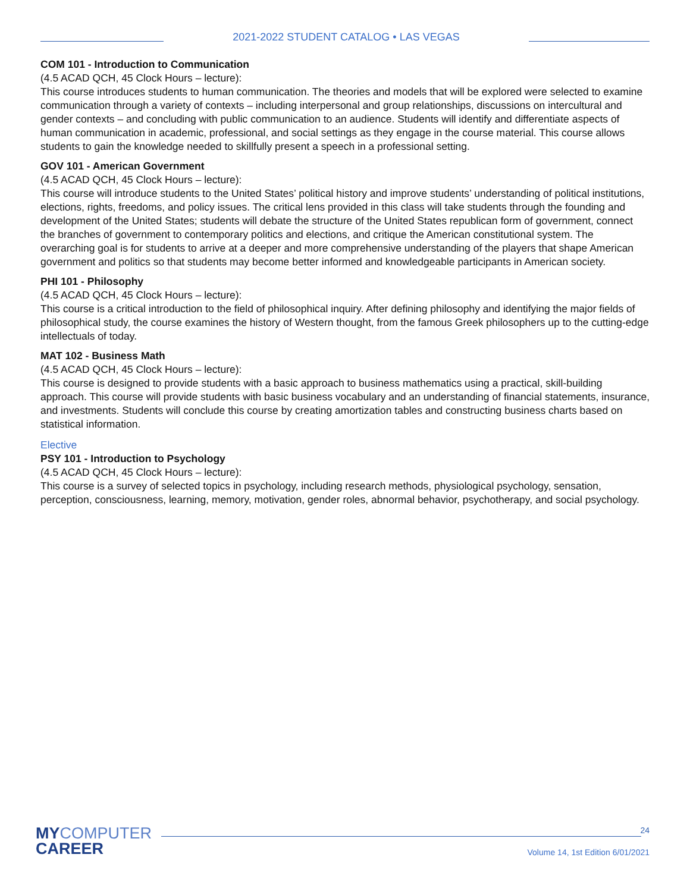2021-2022 STUDENT CATALOG • LAS VEGAS
COM 101 - Introduction to Communication
(4.5 ACAD QCH, 45 Clock Hours – lecture):
This course introduces students to human communication. The theories and models that will be explored were selected to examine communication through a variety of contexts – including interpersonal and group relationships, discussions on intercultural and gender contexts – and concluding with public communication to an audience. Students will identify and differentiate aspects of human communication in academic, professional, and social settings as they engage in the course material. This course allows students to gain the knowledge needed to skillfully present a speech in a professional setting.
GOV 101 - American Government
(4.5 ACAD QCH, 45 Clock Hours – lecture):
This course will introduce students to the United States’ political history and improve students’ understanding of political institutions, elections, rights, freedoms, and policy issues. The critical lens provided in this class will take students through the founding and development of the United States; students will debate the structure of the United States republican form of government, connect the branches of government to contemporary politics and elections, and critique the American constitutional system. The overarching goal is for students to arrive at a deeper and more comprehensive understanding of the players that shape American government and politics so that students may become better informed and knowledgeable participants in American society.
PHI 101 - Philosophy
(4.5 ACAD QCH, 45 Clock Hours – lecture):
This course is a critical introduction to the field of philosophical inquiry. After defining philosophy and identifying the major fields of philosophical study, the course examines the history of Western thought, from the famous Greek philosophers up to the cutting-edge intellectuals of today.
MAT 102 - Business Math
(4.5 ACAD QCH, 45 Clock Hours – lecture):
This course is designed to provide students with a basic approach to business mathematics using a practical, skill-building approach. This course will provide students with basic business vocabulary and an understanding of financial statements, insurance, and investments. Students will conclude this course by creating amortization tables and constructing business charts based on statistical information.
Elective
PSY 101 - Introduction to Psychology
(4.5 ACAD QCH, 45 Clock Hours – lecture):
This course is a survey of selected topics in psychology, including research methods, physiological psychology, sensation, perception, consciousness, learning, memory, motivation, gender roles, abnormal behavior, psychotherapy, and social psychology.
MYCOMPUTER
CAREER
24
Volume 14, 1st Edition 6/01/2021